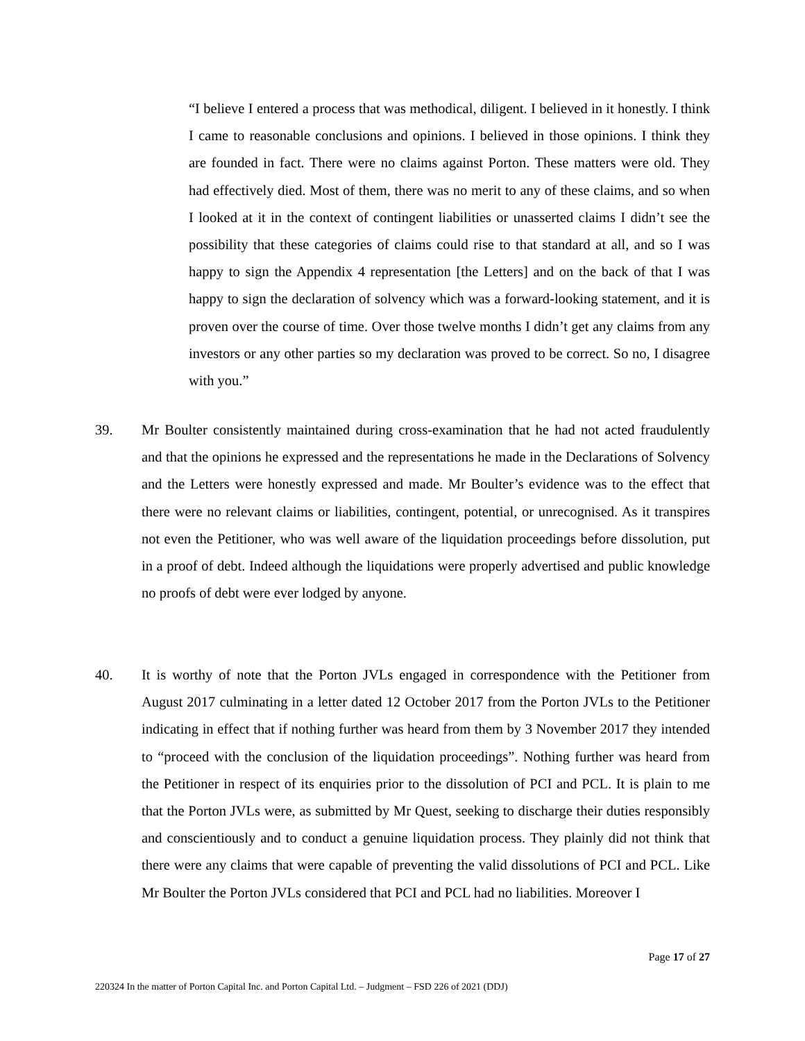“I believe I entered a process that was methodical, diligent. I believed in it honestly. I think I came to reasonable conclusions and opinions. I believed in those opinions. I think they are founded in fact. There were no claims against Porton. These matters were old. They had effectively died. Most of them, there was no merit to any of these claims, and so when I looked at it in the context of contingent liabilities or unasserted claims I didn’t see the possibility that these categories of claims could rise to that standard at all, and so I was happy to sign the Appendix 4 representation [the Letters] and on the back of that I was happy to sign the declaration of solvency which was a forward-looking statement, and it is proven over the course of time. Over those twelve months I didn’t get any claims from any investors or any other parties so my declaration was proved to be correct. So no, I disagree with you.”
39. Mr Boulter consistently maintained during cross-examination that he had not acted fraudulently and that the opinions he expressed and the representations he made in the Declarations of Solvency and the Letters were honestly expressed and made. Mr Boulter’s evidence was to the effect that there were no relevant claims or liabilities, contingent, potential, or unrecognised. As it transpires not even the Petitioner, who was well aware of the liquidation proceedings before dissolution, put in a proof of debt. Indeed although the liquidations were properly advertised and public knowledge no proofs of debt were ever lodged by anyone.
40. It is worthy of note that the Porton JVLs engaged in correspondence with the Petitioner from August 2017 culminating in a letter dated 12 October 2017 from the Porton JVLs to the Petitioner indicating in effect that if nothing further was heard from them by 3 November 2017 they intended to “proceed with the conclusion of the liquidation proceedings”. Nothing further was heard from the Petitioner in respect of its enquiries prior to the dissolution of PCI and PCL. It is plain to me that the Porton JVLs were, as submitted by Mr Quest, seeking to discharge their duties responsibly and conscientiously and to conduct a genuine liquidation process. They plainly did not think that there were any claims that were capable of preventing the valid dissolutions of PCI and PCL. Like Mr Boulter the Porton JVLs considered that PCI and PCL had no liabilities. Moreover I
Page 17 of 27
220324 In the matter of Porton Capital Inc. and Porton Capital Ltd. – Judgment – FSD 226 of 2021 (DDJ)